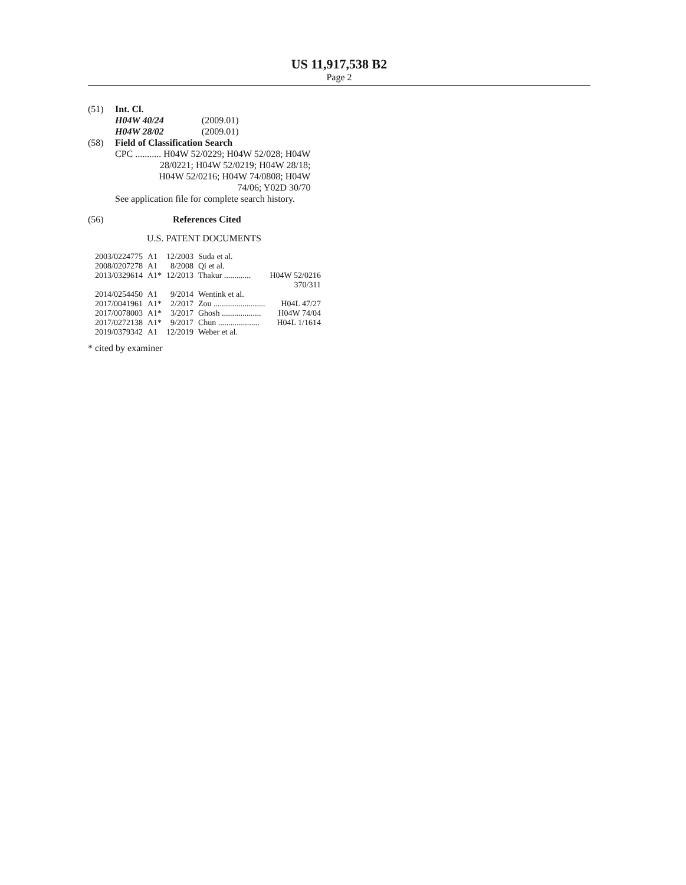US 11,917,538 B2
Page 2
(51) Int. Cl.
H04W 40/24 (2009.01)
H04W 28/02 (2009.01)
(58) Field of Classification Search
CPC ........... H04W 52/0229; H04W 52/028; H04W
28/0221; H04W 52/0219; H04W 28/18;
H04W 52/0216; H04W 74/0808; H04W
74/06; Y02D 30/70
See application file for complete search history.
(56) References Cited
U.S. PATENT DOCUMENTS
| 2003/0224775 | A1 | 12/2003 | Suda et al. | |
| 2008/0207278 | A1 | 8/2008 | Qi et al. | |
| 2013/0329614 | A1* | 12/2013 | Thakur ............. | H04W 52/0216 370/311 |
| 2014/0254450 | A1 | 9/2014 | Wentink et al. | |
| 2017/0041961 | A1* | 2/2017 | Zou ......................... | H04L 47/27 |
| 2017/0078003 | A1* | 3/2017 | Ghosh ................... | H04W 74/04 |
| 2017/0272138 | A1* | 9/2017 | Chun .................... | H04L 1/1614 |
| 2019/0379342 | A1 | 12/2019 | Weber et al. | |
* cited by examiner